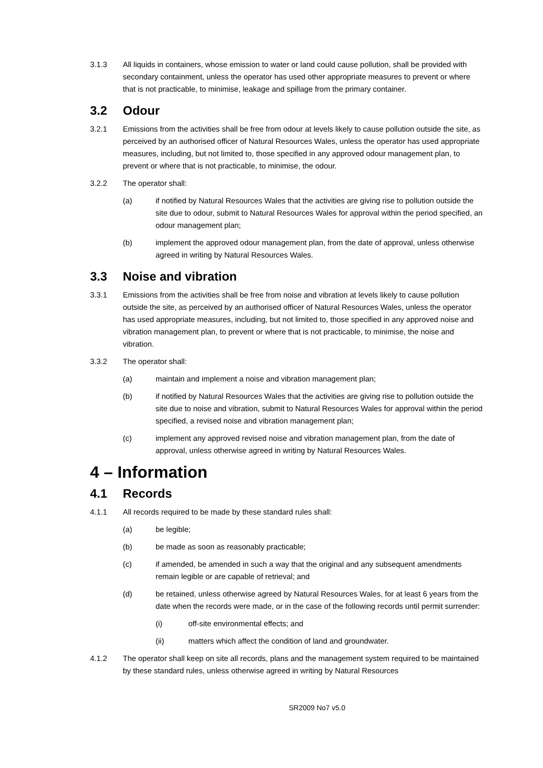3.1.3 All liquids in containers, whose emission to water or land could cause pollution, shall be provided with secondary containment, unless the operator has used other appropriate measures to prevent or where that is not practicable, to minimise, leakage and spillage from the primary container.
3.2 Odour
3.2.1 Emissions from the activities shall be free from odour at levels likely to cause pollution outside the site, as perceived by an authorised officer of Natural Resources Wales, unless the operator has used appropriate measures, including, but not limited to, those specified in any approved odour management plan, to prevent or where that is not practicable, to minimise, the odour.
3.2.2 The operator shall:
(a) if notified by Natural Resources Wales that the activities are giving rise to pollution outside the site due to odour, submit to Natural Resources Wales for approval within the period specified, an odour management plan;
(b) implement the approved odour management plan, from the date of approval, unless otherwise agreed in writing by Natural Resources Wales.
3.3 Noise and vibration
3.3.1 Emissions from the activities shall be free from noise and vibration at levels likely to cause pollution outside the site, as perceived by an authorised officer of Natural Resources Wales, unless the operator has used appropriate measures, including, but not limited to, those specified in any approved noise and vibration management plan, to prevent or where that is not practicable, to minimise, the noise and vibration.
3.3.2 The operator shall:
(a) maintain and implement a noise and vibration management plan;
(b) if notified by Natural Resources Wales that the activities are giving rise to pollution outside the site due to noise and vibration, submit to Natural Resources Wales for approval within the period specified, a revised noise and vibration management plan;
(c) implement any approved revised noise and vibration management plan, from the date of approval, unless otherwise agreed in writing by Natural Resources Wales.
4 – Information
4.1 Records
4.1.1 All records required to be made by these standard rules shall:
(a) be legible;
(b) be made as soon as reasonably practicable;
(c) if amended, be amended in such a way that the original and any subsequent amendments remain legible or are capable of retrieval; and
(d) be retained, unless otherwise agreed by Natural Resources Wales, for at least 6 years from the date when the records were made, or in the case of the following records until permit surrender:
(i) off-site environmental effects; and
(ii) matters which affect the condition of land and groundwater.
4.1.2 The operator shall keep on site all records, plans and the management system required to be maintained by these standard rules, unless otherwise agreed in writing by Natural Resources
SR2009 No7 v5.0